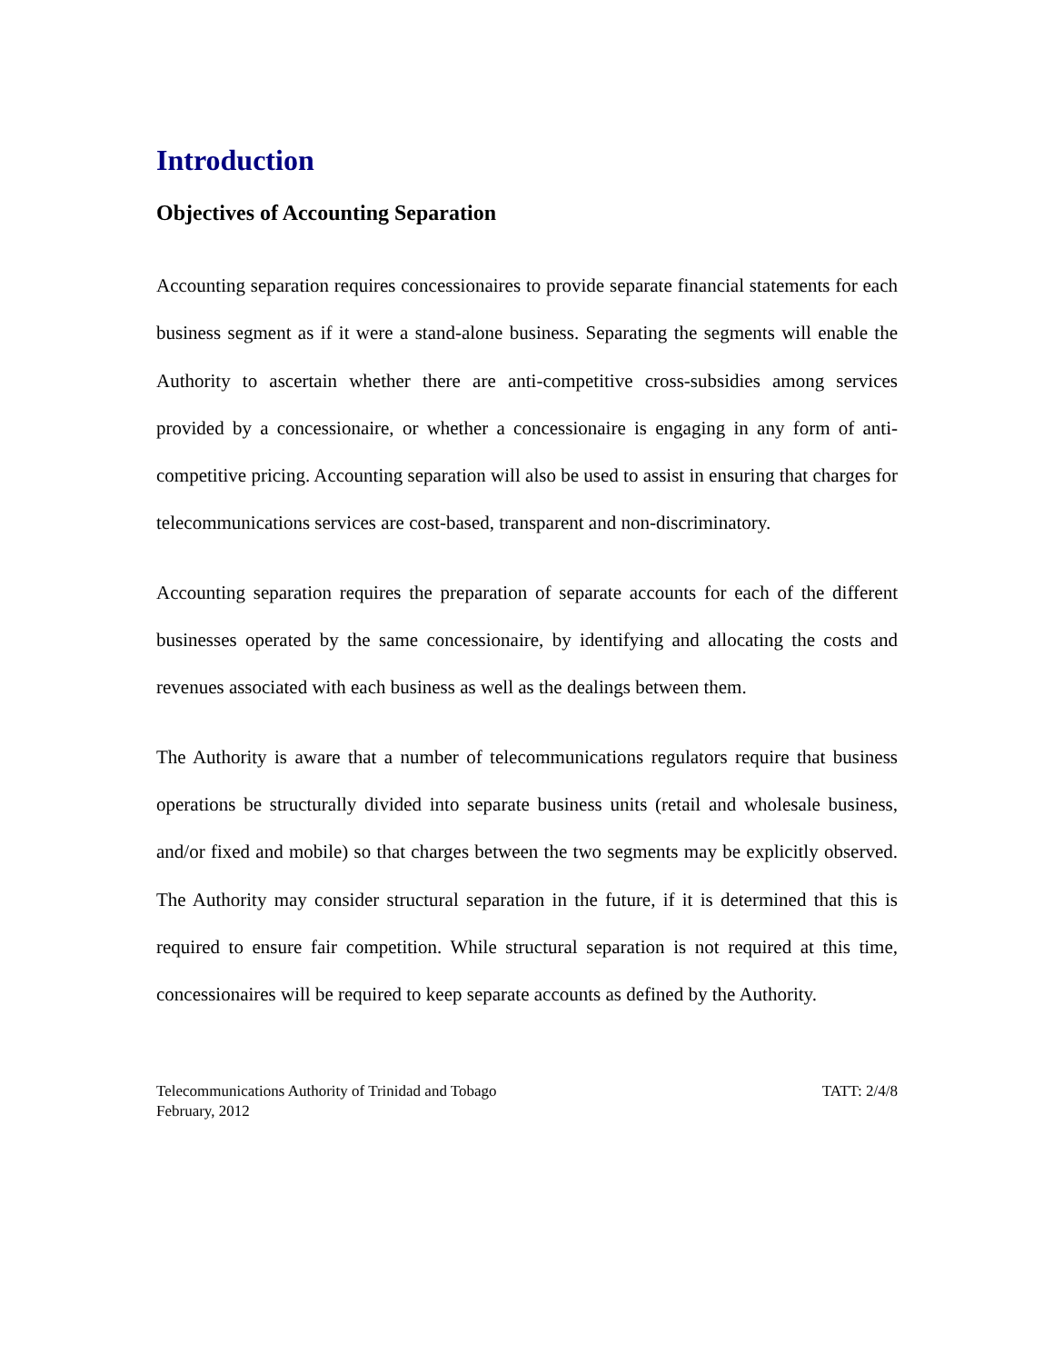Introduction
Objectives of Accounting Separation
Accounting separation requires concessionaires to provide separate financial statements for each business segment as if it were a stand-alone business. Separating the segments will enable the Authority to ascertain whether there are anti-competitive cross-subsidies among services provided by a concessionaire, or whether a concessionaire is engaging in any form of anti-competitive pricing. Accounting separation will also be used to assist in ensuring that charges for telecommunications services are cost-based, transparent and non-discriminatory.
Accounting separation requires the preparation of separate accounts for each of the different businesses operated by the same concessionaire, by identifying and allocating the costs and revenues associated with each business as well as the dealings between them.
The Authority is aware that a number of telecommunications regulators require that business operations be structurally divided into separate business units (retail and wholesale business, and/or fixed and mobile) so that charges between the two segments may be explicitly observed. The Authority may consider structural separation in the future, if it is determined that this is required to ensure fair competition. While structural separation is not required at this time, concessionaires will be required to keep separate accounts as defined by the Authority.
Telecommunications Authority of Trinidad and Tobago
February, 2012
TATT: 2/4/8